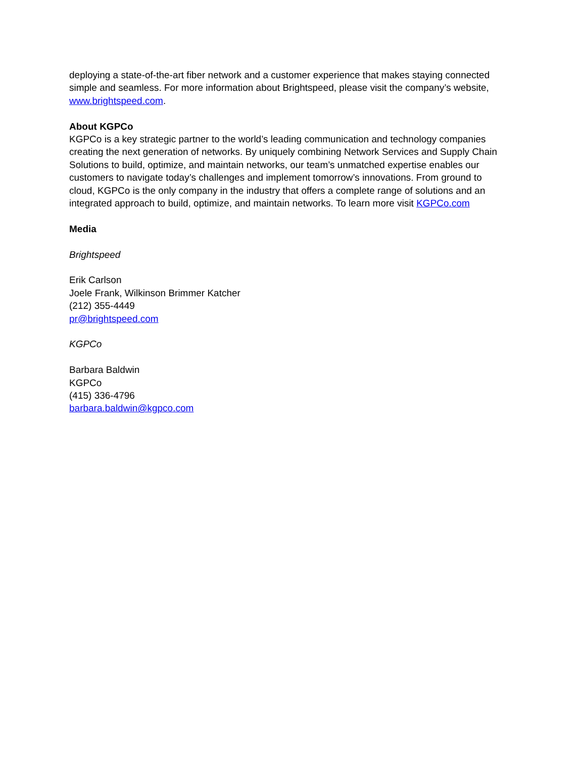deploying a state-of-the-art fiber network and a customer experience that makes staying connected simple and seamless. For more information about Brightspeed, please visit the company’s website, www.brightspeed.com.
About KGPCo
KGPCo is a key strategic partner to the world’s leading communication and technology companies creating the next generation of networks. By uniquely combining Network Services and Supply Chain Solutions to build, optimize, and maintain networks, our team’s unmatched expertise enables our customers to navigate today’s challenges and implement tomorrow’s innovations. From ground to cloud, KGPCo is the only company in the industry that offers a complete range of solutions and an integrated approach to build, optimize, and maintain networks. To learn more visit KGPCo.com
Media
Brightspeed
Erik Carlson
Joele Frank, Wilkinson Brimmer Katcher
(212) 355-4449
pr@brightspeed.com
KGPCo
Barbara Baldwin
KGPCo
(415) 336-4796
barbara.baldwin@kgpco.com